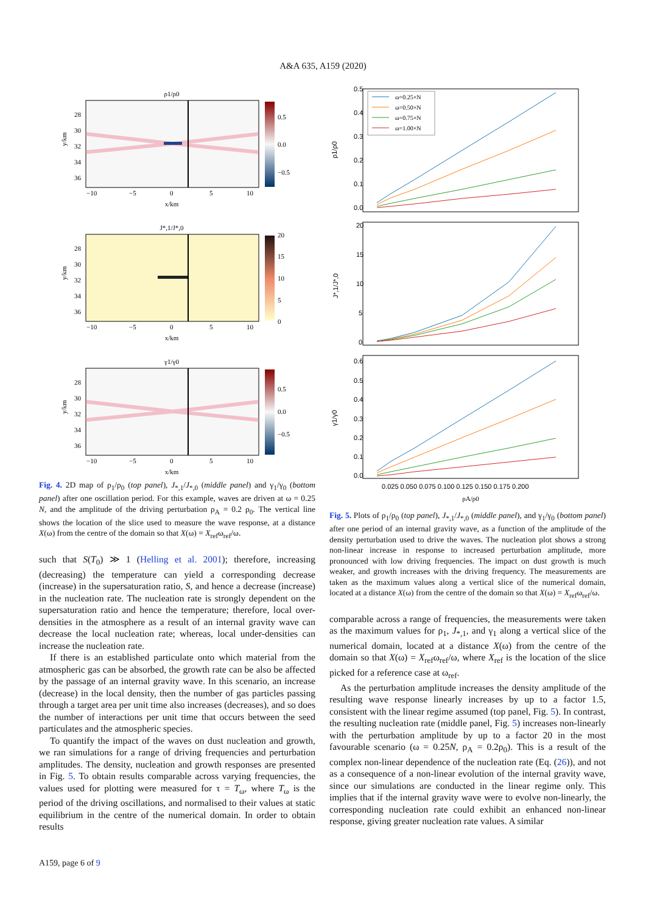A&A 635, A159 (2020)
ρ1/ρ0
0.5
0.0
−0.5
28
30
32
34
36
−10
−5
0
5
10
x/km
y/km
J*,1/J*,0
20
15
10
5
0
28
30
32
34
36
−10
−5
0
5
10
x/km
y/km
γ1/γ0
0.5
0.0
−0.5
28
30
32
34
36
−10
−5
0
5
10
x/km
y/km
Fig. 4. 2D map of ρ<sub>1</sub>/ρ<sub>0</sub> (top panel), J<sub>*,1</sub>/J<sub>*,0</sub> (middle panel) and γ<sub>1</sub>/γ<sub>0</sub> (bottom panel) after one oscillation period. For this example, waves are driven at ω = 0.25 N, and the amplitude of the driving perturbation ρ<sub>A</sub> = 0.2 ρ<sub>0</sub>. The vertical line shows the location of the slice used to measure the wave response, at a distance X(ω) from the centre of the domain so that X(ω) = X<sub>ref</sub>ω<sub>ref</sub>/ω.
such that S(T<sub>0</sub>) ≫ 1 (Helling et al. 2001); therefore, increasing (decreasing) the temperature can yield a corresponding decrease (increase) in the supersaturation ratio, S, and hence a decrease (increase) in the nucleation rate. The nucleation rate is strongly dependent on the supersaturation ratio and hence the temperature; therefore, local over-densities in the atmosphere as a result of an internal gravity wave can decrease the local nucleation rate; whereas, local under-densities can increase the nucleation rate.
If there is an established particulate onto which material from the atmospheric gas can be absorbed, the growth rate can be also be affected by the passage of an internal gravity wave. In this scenario, an increase (decrease) in the local density, then the number of gas particles passing through a target area per unit time also increases (decreases), and so does the number of interactions per unit time that occurs between the seed particulates and the atmospheric species.
To quantify the impact of the waves on dust nucleation and growth, we ran simulations for a range of driving frequencies and perturbation amplitudes. The density, nucleation and growth responses are presented in Fig. 5. To obtain results comparable across varying frequencies, the values used for plotting were measured for τ = T<sub>ω</sub>, where T<sub>ω</sub> is the period of the driving oscillations, and normalised to their values at static equilibrium in the centre of the numerical domain. In order to obtain results
0.5
0.4
0.3
0.2
0.1
0.0
ρ1/ρ0
ω=0.25×N
ω=0.50×N
ω=0.75×N
ω=1.00×N
20
15
10
5
0
J*,1/J*,0
0.6
0.5
0.4
0.3
0.2
0.1
0.0
γ1/γ0
0.025 0.050 0.075 0.100 0.125 0.150 0.175 0.200
ρA/ρ0
Fig. 5. Plots of ρ<sub>1</sub>/ρ<sub>0</sub> (top panel), J<sub>*,1</sub>/J<sub>*,0</sub> (middle panel), and γ<sub>1</sub>/γ<sub>0</sub> (bottom panel) after one period of an internal gravity wave, as a function of the amplitude of the density perturbation used to drive the waves. The nucleation plot shows a strong non-linear increase in response to increased perturbation amplitude, more pronounced with low driving frequencies. The impact on dust growth is much weaker, and growth increases with the driving frequency. The measurements are taken as the maximum values along a vertical slice of the numerical domain, located at a distance X(ω) from the centre of the domain so that X(ω) = X<sub>ref</sub>ω<sub>ref</sub>/ω.
comparable across a range of frequencies, the measurements were taken as the maximum values for ρ<sub>1</sub>, J<sub>*,1</sub>, and γ<sub>1</sub> along a vertical slice of the numerical domain, located at a distance X(ω) from the centre of the domain so that X(ω) = X<sub>ref</sub>ω<sub>ref</sub>/ω, where X<sub>ref</sub> is the location of the slice picked for a reference case at ω<sub>ref</sub>.
As the perturbation amplitude increases the density amplitude of the resulting wave response linearly increases by up to a factor 1.5, consistent with the linear regime assumed (top panel, Fig. 5). In contrast, the resulting nucleation rate (middle panel, Fig. 5) increases non-linearly with the perturbation amplitude by up to a factor 20 in the most favourable scenario (ω = 0.25N, ρ<sub>A</sub> = 0.2ρ<sub>0</sub>). This is a result of the complex non-linear dependence of the nucleation rate (Eq. (26)), and not as a consequence of a non-linear evolution of the internal gravity wave, since our simulations are conducted in the linear regime only. This implies that if the internal gravity wave were to evolve non-linearly, the corresponding nucleation rate could exhibit an enhanced non-linear response, giving greater nucleation rate values. A similar
A159, page 6 of 9